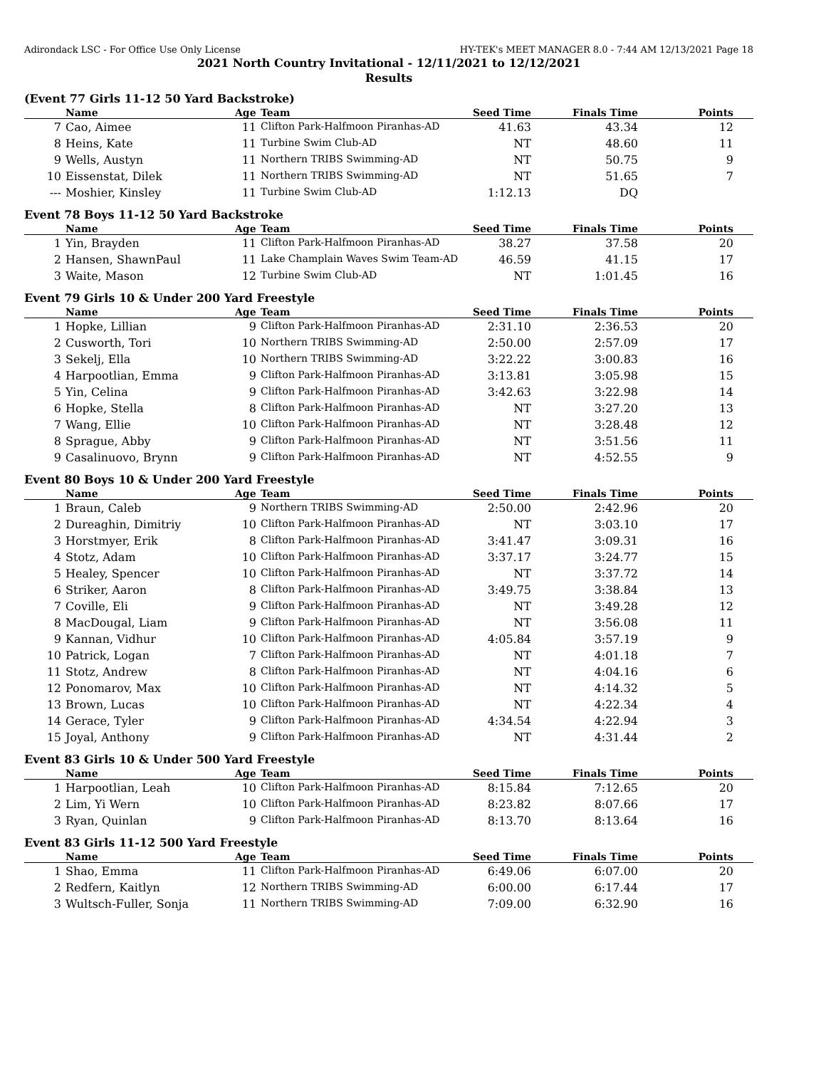Adirondack LSC - For Office Use Only License HY-TEK's MEET MANAGER 8.0 - 7:44 AM 12/13/2021 Page 18
2021 North Country Invitational - 12/11/2021 to 12/12/2021
Results
(Event 77 Girls 11-12 50 Yard Backstroke)
| | Name | Age | Team | Seed Time | Finals Time | Points |
| --- | --- | --- | --- | --- | --- | --- |
| 7 | Cao, Aimee | 11 | Clifton Park-Halfmoon Piranhas-AD | 41.63 | 43.34 | 12 |
| 8 | Heins, Kate | 11 | Turbine Swim Club-AD | NT | 48.60 | 11 |
| 9 | Wells, Austyn | 11 | Northern TRIBS Swimming-AD | NT | 50.75 | 9 |
| 10 | Eissenstat, Dilek | 11 | Northern TRIBS Swimming-AD | NT | 51.65 | 7 |
| --- | Moshier, Kinsley | 11 | Turbine Swim Club-AD | 1:12.13 | DQ | |
Event 78 Boys 11-12 50 Yard Backstroke
| | Name | Age | Team | Seed Time | Finals Time | Points |
| --- | --- | --- | --- | --- | --- | --- |
| 1 | Yin, Brayden | 11 | Clifton Park-Halfmoon Piranhas-AD | 38.27 | 37.58 | 20 |
| 2 | Hansen, ShawnPaul | 11 | Lake Champlain Waves Swim Team-AD | 46.59 | 41.15 | 17 |
| 3 | Waite, Mason | 12 | Turbine Swim Club-AD | NT | 1:01.45 | 16 |
Event 79 Girls 10 & Under 200 Yard Freestyle
| | Name | Age | Team | Seed Time | Finals Time | Points |
| --- | --- | --- | --- | --- | --- | --- |
| 1 | Hopke, Lillian | 9 | Clifton Park-Halfmoon Piranhas-AD | 2:31.10 | 2:36.53 | 20 |
| 2 | Cusworth, Tori | 10 | Northern TRIBS Swimming-AD | 2:50.00 | 2:57.09 | 17 |
| 3 | Sekelj, Ella | 10 | Northern TRIBS Swimming-AD | 3:22.22 | 3:00.83 | 16 |
| 4 | Harpootlian, Emma | 9 | Clifton Park-Halfmoon Piranhas-AD | 3:13.81 | 3:05.98 | 15 |
| 5 | Yin, Celina | 9 | Clifton Park-Halfmoon Piranhas-AD | 3:42.63 | 3:22.98 | 14 |
| 6 | Hopke, Stella | 8 | Clifton Park-Halfmoon Piranhas-AD | NT | 3:27.20 | 13 |
| 7 | Wang, Ellie | 10 | Clifton Park-Halfmoon Piranhas-AD | NT | 3:28.48 | 12 |
| 8 | Sprague, Abby | 9 | Clifton Park-Halfmoon Piranhas-AD | NT | 3:51.56 | 11 |
| 9 | Casalinuovo, Brynn | 9 | Clifton Park-Halfmoon Piranhas-AD | NT | 4:52.55 | 9 |
Event 80 Boys 10 & Under 200 Yard Freestyle
| | Name | Age | Team | Seed Time | Finals Time | Points |
| --- | --- | --- | --- | --- | --- | --- |
| 1 | Braun, Caleb | 9 | Northern TRIBS Swimming-AD | 2:50.00 | 2:42.96 | 20 |
| 2 | Dureaghin, Dimitriy | 10 | Clifton Park-Halfmoon Piranhas-AD | NT | 3:03.10 | 17 |
| 3 | Horstmyer, Erik | 8 | Clifton Park-Halfmoon Piranhas-AD | 3:41.47 | 3:09.31 | 16 |
| 4 | Stotz, Adam | 10 | Clifton Park-Halfmoon Piranhas-AD | 3:37.17 | 3:24.77 | 15 |
| 5 | Healey, Spencer | 10 | Clifton Park-Halfmoon Piranhas-AD | NT | 3:37.72 | 14 |
| 6 | Striker, Aaron | 8 | Clifton Park-Halfmoon Piranhas-AD | 3:49.75 | 3:38.84 | 13 |
| 7 | Coville, Eli | 9 | Clifton Park-Halfmoon Piranhas-AD | NT | 3:49.28 | 12 |
| 8 | MacDougal, Liam | 9 | Clifton Park-Halfmoon Piranhas-AD | NT | 3:56.08 | 11 |
| 9 | Kannan, Vidhur | 10 | Clifton Park-Halfmoon Piranhas-AD | 4:05.84 | 3:57.19 | 9 |
| 10 | Patrick, Logan | 7 | Clifton Park-Halfmoon Piranhas-AD | NT | 4:01.18 | 7 |
| 11 | Stotz, Andrew | 8 | Clifton Park-Halfmoon Piranhas-AD | NT | 4:04.16 | 6 |
| 12 | Ponomarov, Max | 10 | Clifton Park-Halfmoon Piranhas-AD | NT | 4:14.32 | 5 |
| 13 | Brown, Lucas | 10 | Clifton Park-Halfmoon Piranhas-AD | NT | 4:22.34 | 4 |
| 14 | Gerace, Tyler | 9 | Clifton Park-Halfmoon Piranhas-AD | 4:34.54 | 4:22.94 | 3 |
| 15 | Joyal, Anthony | 9 | Clifton Park-Halfmoon Piranhas-AD | NT | 4:31.44 | 2 |
Event 83 Girls 10 & Under 500 Yard Freestyle
| | Name | Age | Team | Seed Time | Finals Time | Points |
| --- | --- | --- | --- | --- | --- | --- |
| 1 | Harpootlian, Leah | 10 | Clifton Park-Halfmoon Piranhas-AD | 8:15.84 | 7:12.65 | 20 |
| 2 | Lim, Yi Wern | 10 | Clifton Park-Halfmoon Piranhas-AD | 8:23.82 | 8:07.66 | 17 |
| 3 | Ryan, Quinlan | 9 | Clifton Park-Halfmoon Piranhas-AD | 8:13.70 | 8:13.64 | 16 |
Event 83 Girls 11-12 500 Yard Freestyle
| | Name | Age | Team | Seed Time | Finals Time | Points |
| --- | --- | --- | --- | --- | --- | --- |
| 1 | Shao, Emma | 11 | Clifton Park-Halfmoon Piranhas-AD | 6:49.06 | 6:07.00 | 20 |
| 2 | Redfern, Kaitlyn | 12 | Northern TRIBS Swimming-AD | 6:00.00 | 6:17.44 | 17 |
| 3 | Wultsch-Fuller, Sonja | 11 | Northern TRIBS Swimming-AD | 7:09.00 | 6:32.90 | 16 |